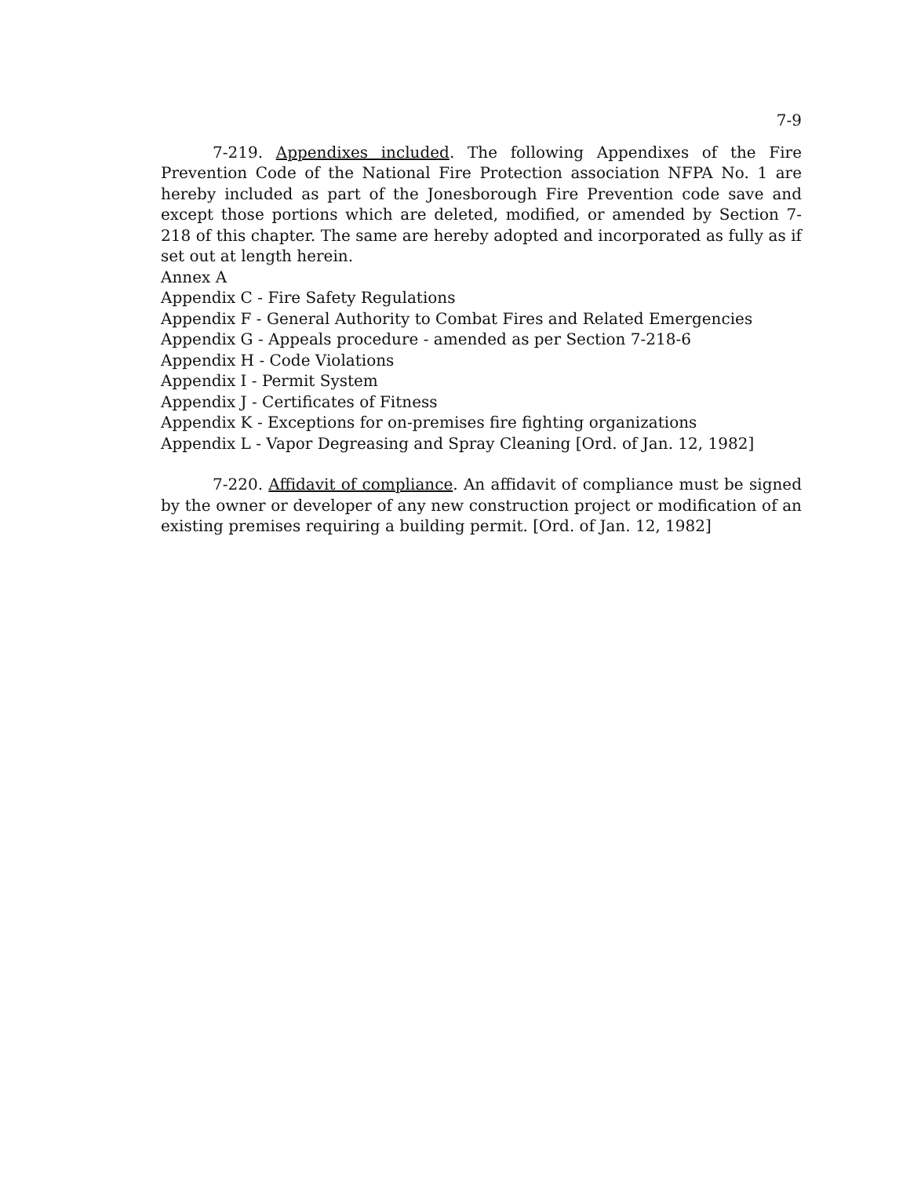7-9
7-219. Appendixes included. The following Appendixes of the Fire Prevention Code of the National Fire Protection association NFPA No. 1 are hereby included as part of the Jonesborough Fire Prevention code save and except those portions which are deleted, modified, or amended by Section 7-218 of this chapter. The same are hereby adopted and incorporated as fully as if set out at length herein.
Annex A
Appendix C - Fire Safety Regulations
Appendix F - General Authority to Combat Fires and Related Emergencies
Appendix G - Appeals procedure - amended as per Section 7-218-6
Appendix H - Code Violations
Appendix I - Permit System
Appendix J - Certificates of Fitness
Appendix K - Exceptions for on-premises fire fighting organizations
Appendix L - Vapor Degreasing and Spray Cleaning [Ord. of Jan. 12, 1982]
7-220. Affidavit of compliance. An affidavit of compliance must be signed by the owner or developer of any new construction project or modification of an existing premises requiring a building permit. [Ord. of Jan. 12, 1982]